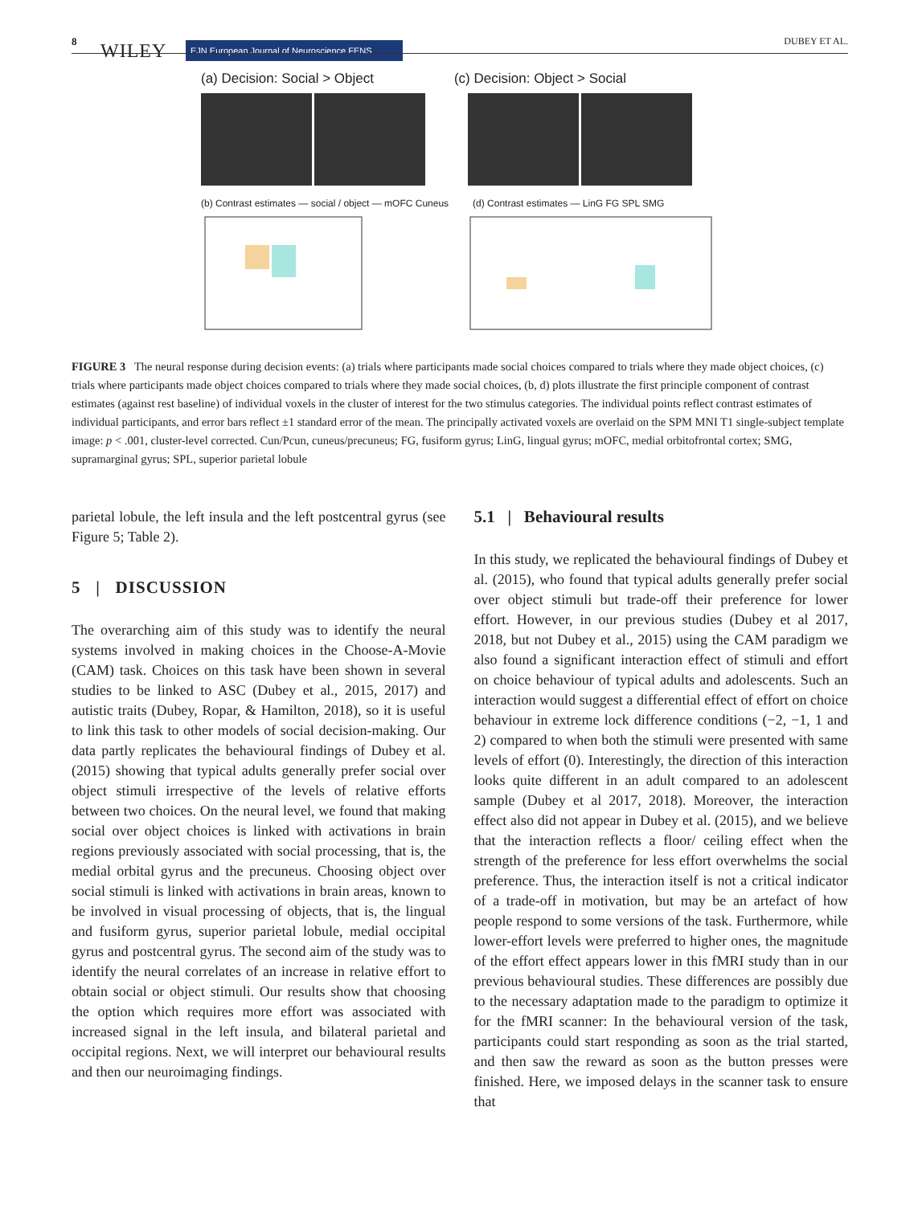8 WILEY EJN European Journal of Neuroscience FENS
DUBEY ET AL.
(a) Decision: Social > Object (c) Decision: Object > Social
(b) Contrast estimates — social / object — mOFC Cuneus (d) Contrast estimates — LinG FG SPL SMG
FIGURE 3 The neural response during decision events: (a) trials where participants made social choices compared to trials where they made object choices, (c) trials where participants made object choices compared to trials where they made social choices, (b, d) plots illustrate the first principle component of contrast estimates (against rest baseline) of individual voxels in the cluster of interest for the two stimulus categories. The individual points reflect contrast estimates of individual participants, and error bars reflect ±1 standard error of the mean. The principally activated voxels are overlaid on the SPM MNI T1 single-subject template image: p < .001, cluster-level corrected. Cun/Pcun, cuneus/precuneus; FG, fusiform gyrus; LinG, lingual gyrus; mOFC, medial orbitofrontal cortex; SMG, supramarginal gyrus; SPL, superior parietal lobule
parietal lobule, the left insula and the left postcentral gyrus (see Figure 5; Table 2).
5 | DISCUSSION
The overarching aim of this study was to identify the neural systems involved in making choices in the Choose-A-Movie (CAM) task. Choices on this task have been shown in several studies to be linked to ASC (Dubey et al., 2015, 2017) and autistic traits (Dubey, Ropar, & Hamilton, 2018), so it is useful to link this task to other models of social decision-making. Our data partly replicates the behavioural findings of Dubey et al. (2015) showing that typical adults generally prefer social over object stimuli irrespective of the levels of relative efforts between two choices. On the neural level, we found that making social over object choices is linked with activations in brain regions previously associated with social processing, that is, the medial orbital gyrus and the precuneus. Choosing object over social stimuli is linked with activations in brain areas, known to be involved in visual processing of objects, that is, the lingual and fusiform gyrus, superior parietal lobule, medial occipital gyrus and postcentral gyrus. The second aim of the study was to identify the neural correlates of an increase in relative effort to obtain social or object stimuli. Our results show that choosing the option which requires more effort was associated with increased signal in the left insula, and bilateral parietal and occipital regions. Next, we will interpret our behavioural results and then our neuroimaging findings.
5.1 | Behavioural results
In this study, we replicated the behavioural findings of Dubey et al. (2015), who found that typical adults generally prefer social over object stimuli but trade-off their preference for lower effort. However, in our previous studies (Dubey et al 2017, 2018, but not Dubey et al., 2015) using the CAM paradigm we also found a significant interaction effect of stimuli and effort on choice behaviour of typical adults and adolescents. Such an interaction would suggest a differential effect of effort on choice behaviour in extreme lock difference conditions (−2, −1, 1 and 2) compared to when both the stimuli were presented with same levels of effort (0). Interestingly, the direction of this interaction looks quite different in an adult compared to an adolescent sample (Dubey et al 2017, 2018). Moreover, the interaction effect also did not appear in Dubey et al. (2015), and we believe that the interaction reflects a floor/ ceiling effect when the strength of the preference for less effort overwhelms the social preference. Thus, the interaction itself is not a critical indicator of a trade-off in motivation, but may be an artefact of how people respond to some versions of the task. Furthermore, while lower-effort levels were preferred to higher ones, the magnitude of the effort effect appears lower in this fMRI study than in our previous behavioural studies. These differences are possibly due to the necessary adaptation made to the paradigm to optimize it for the fMRI scanner: In the behavioural version of the task, participants could start responding as soon as the trial started, and then saw the reward as soon as the button presses were finished. Here, we imposed delays in the scanner task to ensure that